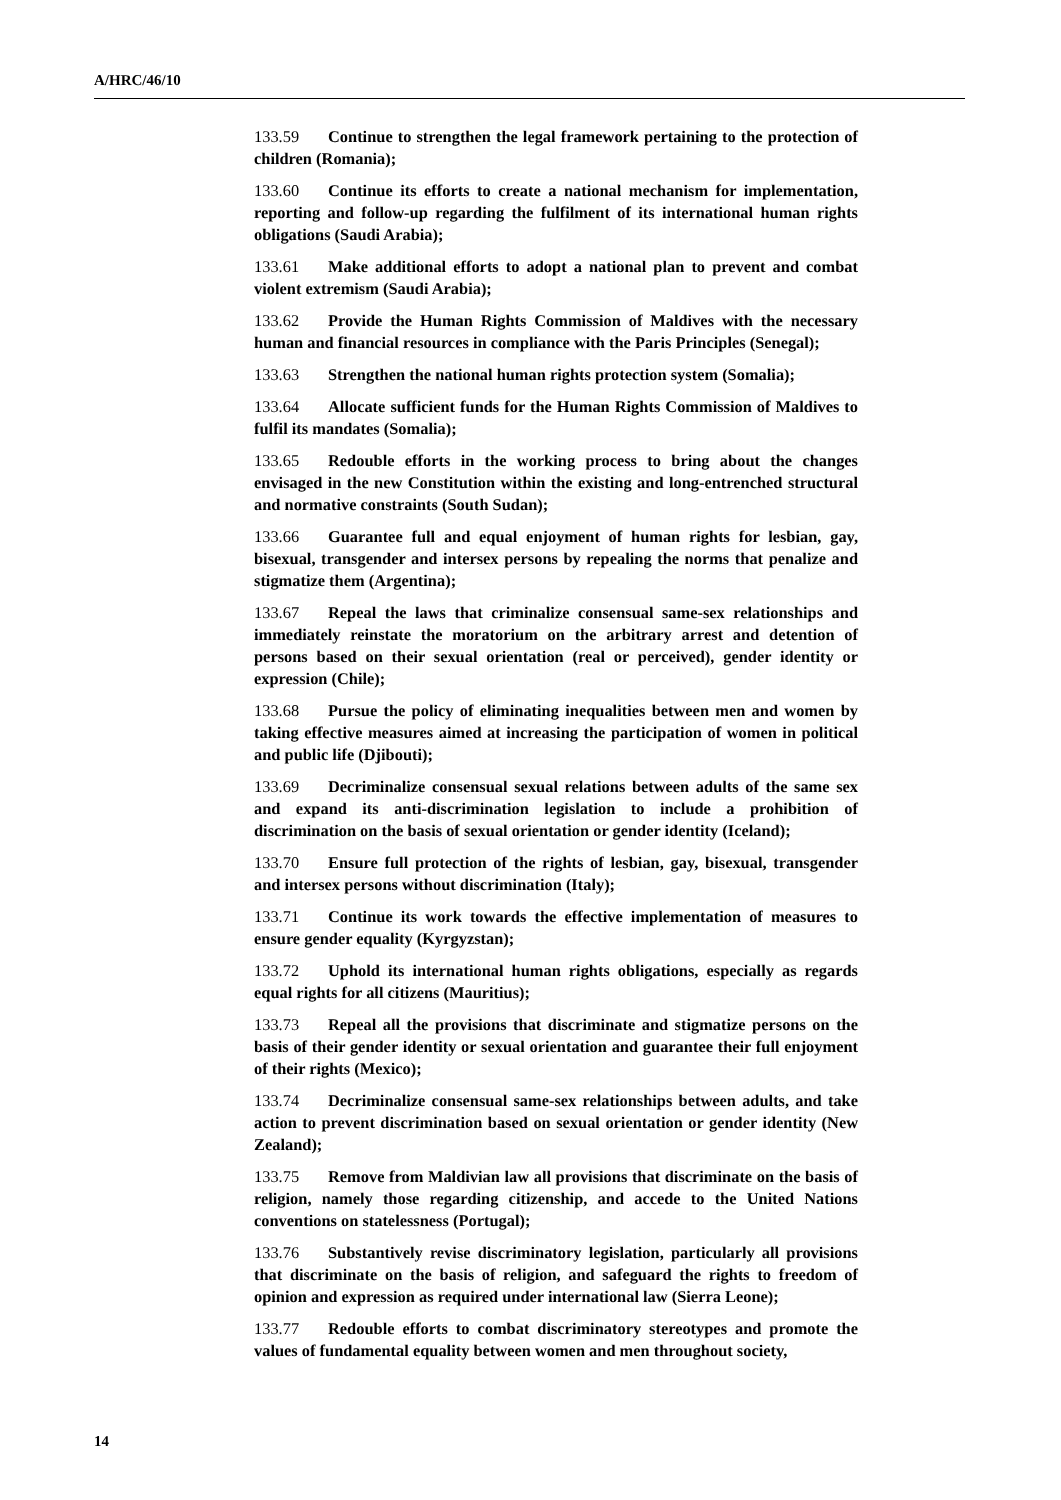A/HRC/46/10
133.59 Continue to strengthen the legal framework pertaining to the protection of children (Romania);
133.60 Continue its efforts to create a national mechanism for implementation, reporting and follow-up regarding the fulfilment of its international human rights obligations (Saudi Arabia);
133.61 Make additional efforts to adopt a national plan to prevent and combat violent extremism (Saudi Arabia);
133.62 Provide the Human Rights Commission of Maldives with the necessary human and financial resources in compliance with the Paris Principles (Senegal);
133.63 Strengthen the national human rights protection system (Somalia);
133.64 Allocate sufficient funds for the Human Rights Commission of Maldives to fulfil its mandates (Somalia);
133.65 Redouble efforts in the working process to bring about the changes envisaged in the new Constitution within the existing and long-entrenched structural and normative constraints (South Sudan);
133.66 Guarantee full and equal enjoyment of human rights for lesbian, gay, bisexual, transgender and intersex persons by repealing the norms that penalize and stigmatize them (Argentina);
133.67 Repeal the laws that criminalize consensual same-sex relationships and immediately reinstate the moratorium on the arbitrary arrest and detention of persons based on their sexual orientation (real or perceived), gender identity or expression (Chile);
133.68 Pursue the policy of eliminating inequalities between men and women by taking effective measures aimed at increasing the participation of women in political and public life (Djibouti);
133.69 Decriminalize consensual sexual relations between adults of the same sex and expand its anti-discrimination legislation to include a prohibition of discrimination on the basis of sexual orientation or gender identity (Iceland);
133.70 Ensure full protection of the rights of lesbian, gay, bisexual, transgender and intersex persons without discrimination (Italy);
133.71 Continue its work towards the effective implementation of measures to ensure gender equality (Kyrgyzstan);
133.72 Uphold its international human rights obligations, especially as regards equal rights for all citizens (Mauritius);
133.73 Repeal all the provisions that discriminate and stigmatize persons on the basis of their gender identity or sexual orientation and guarantee their full enjoyment of their rights (Mexico);
133.74 Decriminalize consensual same-sex relationships between adults, and take action to prevent discrimination based on sexual orientation or gender identity (New Zealand);
133.75 Remove from Maldivian law all provisions that discriminate on the basis of religion, namely those regarding citizenship, and accede to the United Nations conventions on statelessness (Portugal);
133.76 Substantively revise discriminatory legislation, particularly all provisions that discriminate on the basis of religion, and safeguard the rights to freedom of opinion and expression as required under international law (Sierra Leone);
133.77 Redouble efforts to combat discriminatory stereotypes and promote the values of fundamental equality between women and men throughout society,
14